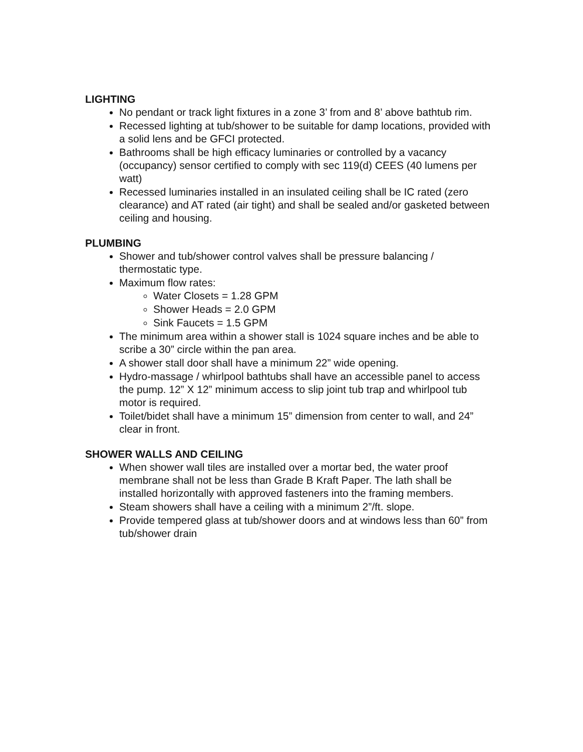LIGHTING
No pendant or track light fixtures in a zone 3’ from and 8’ above bathtub rim.
Recessed lighting at tub/shower to be suitable for damp locations, provided with a solid lens and be GFCI protected.
Bathrooms shall be high efficacy luminaries or controlled by a vacancy (occupancy) sensor certified to comply with sec 119(d) CEES (40 lumens per watt)
Recessed luminaries installed in an insulated ceiling shall be IC rated (zero clearance) and AT rated (air tight) and shall be sealed and/or gasketed between ceiling and housing.
PLUMBING
Shower and tub/shower control valves shall be pressure balancing / thermostatic type.
Maximum flow rates:
Water Closets = 1.28 GPM
Shower Heads = 2.0 GPM
Sink Faucets = 1.5 GPM
The minimum area within a shower stall is 1024 square inches and be able to scribe a 30” circle within the pan area.
A shower stall door shall have a minimum 22” wide opening.
Hydro-massage / whirlpool bathtubs shall have an accessible panel to access the pump. 12” X 12” minimum access to slip joint tub trap and whirlpool tub motor is required.
Toilet/bidet shall have a minimum 15” dimension from center to wall, and 24” clear in front.
SHOWER WALLS AND CEILING
When shower wall tiles are installed over a mortar bed, the water proof membrane shall not be less than Grade B Kraft Paper. The lath shall be installed horizontally with approved fasteners into the framing members.
Steam showers shall have a ceiling with a minimum 2”/ft. slope.
Provide tempered glass at tub/shower doors and at windows less than 60” from tub/shower drain